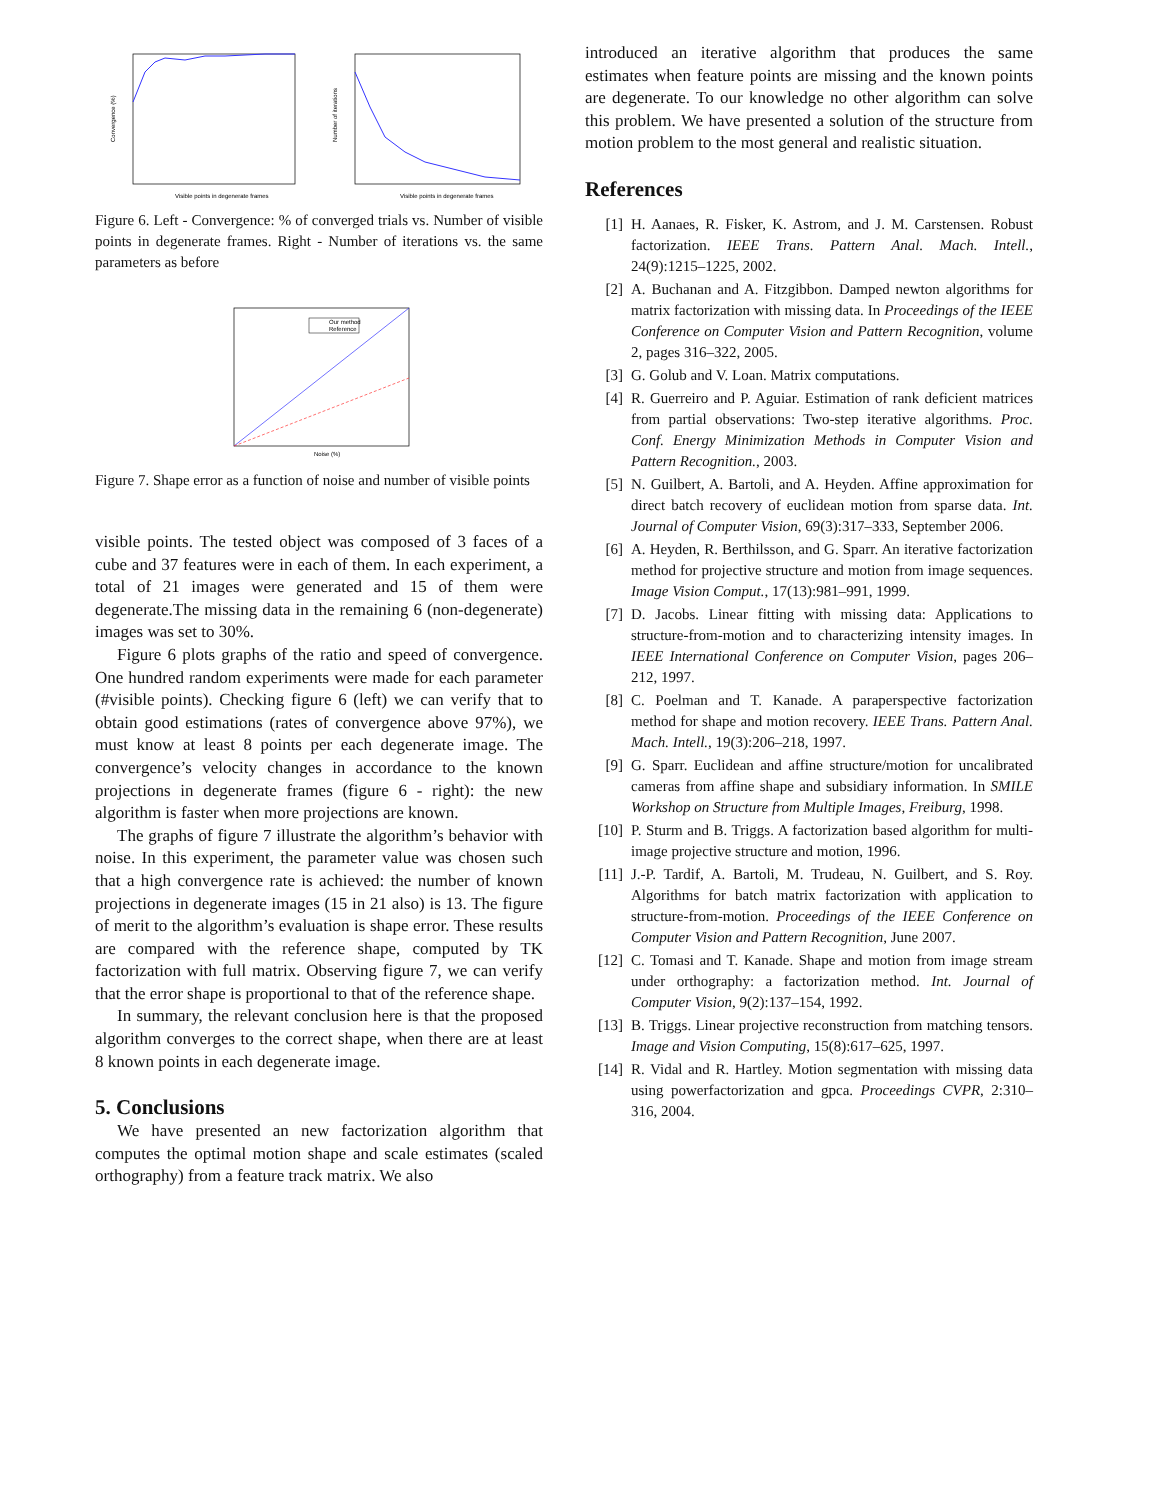Convergence (%)
Visible points in degenerate frames
Number of iterations
Visible points in degenerate frames
Figure 6. Left - Convergence: % of converged trials vs. Number of visible points in degenerate frames. Right - Number of iterations vs. the same parameters as before
Our method
Reference
Noise (%)
Figure 7. Shape error as a function of noise and number of visible points
visible points. The tested object was composed of 3 faces of a cube and 37 features were in each of them. In each experiment, a total of 21 images were generated and 15 of them were degenerate.The missing data in the remaining 6 (non-degenerate) images was set to 30%.
Figure 6 plots graphs of the ratio and speed of convergence. One hundred random experiments were made for each parameter (#visible points). Checking figure 6 (left) we can verify that to obtain good estimations (rates of convergence above 97%), we must know at least 8 points per each degenerate image. The convergence’s velocity changes in accordance to the known projections in degenerate frames (figure 6 - right): the new algorithm is faster when more projections are known.
The graphs of figure 7 illustrate the algorithm’s behavior with noise. In this experiment, the parameter value was chosen such that a high convergence rate is achieved: the number of known projections in degenerate images (15 in 21 also) is 13. The figure of merit to the algorithm’s evaluation is shape error. These results are compared with the reference shape, computed by TK factorization with full matrix. Observing figure 7, we can verify that the error shape is proportional to that of the reference shape.
In summary, the relevant conclusion here is that the proposed algorithm converges to the correct shape, when there are at least 8 known points in each degenerate image.
5. Conclusions
We have presented an new factorization algorithm that computes the optimal motion shape and scale estimates (scaled orthography) from a feature track matrix. We also
introduced an iterative algorithm that produces the same estimates when feature points are missing and the known points are degenerate. To our knowledge no other algorithm can solve this problem. We have presented a solution of the structure from motion problem to the most general and realistic situation.
References
[1] H. Aanaes, R. Fisker, K. Astrom, and J. M. Carstensen. Robust factorization. IEEE Trans. Pattern Anal. Mach. Intell., 24(9):1215–1225, 2002.
[2] A. Buchanan and A. Fitzgibbon. Damped newton algorithms for matrix factorization with missing data. In Proceedings of the IEEE Conference on Computer Vision and Pattern Recognition, volume 2, pages 316–322, 2005.
[3] G. Golub and V. Loan. Matrix computations.
[4] R. Guerreiro and P. Aguiar. Estimation of rank deficient matrices from partial observations: Two-step iterative algorithms. Proc. Conf. Energy Minimization Methods in Computer Vision and Pattern Recognition., 2003.
[5] N. Guilbert, A. Bartoli, and A. Heyden. Affine approximation for direct batch recovery of euclidean motion from sparse data. Int. Journal of Computer Vision, 69(3):317–333, September 2006.
[6] A. Heyden, R. Berthilsson, and G. Sparr. An iterative factorization method for projective structure and motion from image sequences. Image Vision Comput., 17(13):981–991, 1999.
[7] D. Jacobs. Linear fitting with missing data: Applications to structure-from-motion and to characterizing intensity images. In IEEE International Conference on Computer Vision, pages 206–212, 1997.
[8] C. Poelman and T. Kanade. A paraperspective factorization method for shape and motion recovery. IEEE Trans. Pattern Anal. Mach. Intell., 19(3):206–218, 1997.
[9] G. Sparr. Euclidean and affine structure/motion for uncalibrated cameras from affine shape and subsidiary information. In SMILE Workshop on Structure from Multiple Images, Freiburg, 1998.
[10] P. Sturm and B. Triggs. A factorization based algorithm for multi-image projective structure and motion, 1996.
[11] J.-P. Tardif, A. Bartoli, M. Trudeau, N. Guilbert, and S. Roy. Algorithms for batch matrix factorization with application to structure-from-motion. Proceedings of the IEEE Conference on Computer Vision and Pattern Recognition, June 2007.
[12] C. Tomasi and T. Kanade. Shape and motion from image stream under orthography: a factorization method. Int. Journal of Computer Vision, 9(2):137–154, 1992.
[13] B. Triggs. Linear projective reconstruction from matching tensors. Image and Vision Computing, 15(8):617–625, 1997.
[14] R. Vidal and R. Hartley. Motion segmentation with missing data using powerfactorization and gpca. Proceedings CVPR, 2:310–316, 2004.